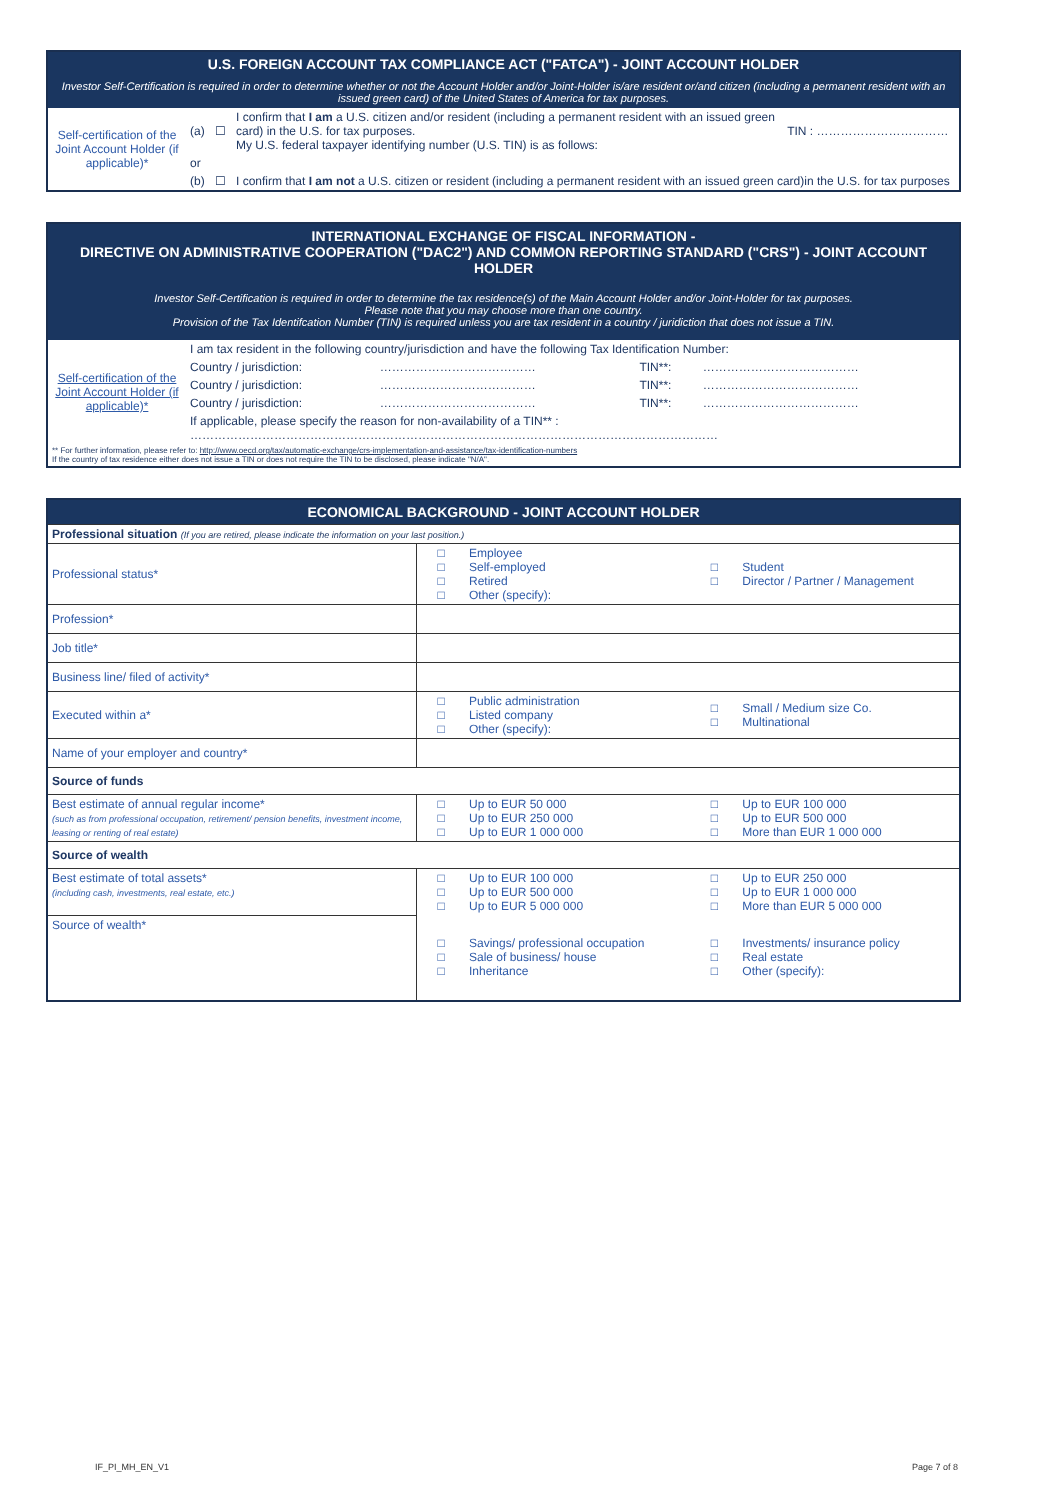| U.S. FOREIGN ACCOUNT TAX COMPLIANCE ACT ("FATCA") - JOINT ACCOUNT HOLDER | | | | |
| Investor Self-Certification is required in order to determine whether or not the Account Holder and/or Joint-Holder is/are resident or/and citizen (including a permanent resident with an issued green card) of the United States of America for tax purposes. | | | | |
| Self-certification of the Joint Account Holder (if applicable)* | (a) | ☐ | I confirm that I am a U.S. citizen and/or resident (including a permanent resident with an issued green card) in the U.S. for tax purposes. My U.S. federal taxpayer identifying number (U.S. TIN) is as follows: | TIN : …………………………… |
| | or | | | |
| | (b) | ☐ | I confirm that I am not a U.S. citizen or resident (including a permanent resident with an issued green card)in the U.S. for tax purposes | |
| INTERNATIONAL EXCHANGE OF FISCAL INFORMATION - DIRECTIVE ON ADMINISTRATIVE COOPERATION ("DAC2") AND COMMON REPORTING STANDARD ("CRS") - JOINT ACCOUNT HOLDER | | | | |
| Investor Self-Certification is required in order to determine the tax residence(s) of the Main Account Holder and/or Joint-Holder for tax purposes. Please note that you may choose more than one country. Provision of the Tax Identifcation Number (TIN) is required unless you are tax resident in a country / juridiction that does not issue a TIN. | | | | |
| Self-certification of the Joint Account Holder (if applicable)* | I am tax resident in the following country/jurisdiction and have the following Tax Identification Number: | | | |
| | Country / jurisdiction: | ………………………………… | TIN**: | ………………………………… |
| | Country / jurisdiction: | ………………………………… | TIN**: | ………………………………… |
| | Country / jurisdiction: | ………………………………… | TIN**: | ………………………………… |
| | If applicable, please specify the reason for non-availability of a TIN** : …………………………………………………………………………………………………………………… | | | |
| ** For further information, please refer to: http://www.oecd.org/tax/automatic-exchange/crs-implementation-and-assistance/tax-identification-numbers If the country of tax residence either does not issue a TIN or does not require the TIN to be disclosed, please indicate "N/A". | | | | |
| ECONOMICAL BACKGROUND - JOINT ACCOUNT HOLDER | | | | |
| Professional situation (If you are retired, please indicate the information on your last position.) | | | | |
| Professional status* | □ □ □ □ | Employee Self-employed Retired Other (specify): | □ □ | Student Director / Partner / Management |
| Profession* | | | | |
| Job title* | | | | |
| Business line/ filed of activity* | | | | |
| Executed within a* | □ □ □ | Public administration Listed company Other (specify): | □ □ | Small / Medium size Co. Multinational |
| Name of your employer and country* | | | | |
| Source of funds | | | | |
| Best estimate of annual regular income* (such as from professional occupation, retirement/ pension benefits, investment income, leasing or renting of real estate) | □ □ □ | Up to EUR 50 000 Up to EUR 250 000 Up to EUR 1 000 000 | □ □ □ | Up to EUR 100 000 Up to EUR 500 000 More than EUR 1 000 000 |
| Source of wealth | | | | |
| Best estimate of total assets* (including cash, investments, real estate, etc.) | □ □ □ | Up to EUR 100 000 Up to EUR 500 000 Up to EUR 5 000 000 | □ □ □ | Up to EUR 250 000 Up to EUR 1 000 000 More than EUR 5 000 000 |
| Source of wealth* | □ □ □ | Savings/ professional occupation Sale of business/ house Inheritance | □ □ □ | Investments/ insurance policy Real estate Other (specify): |
IF_PI_MH_EN_V1 Page 7 of 8